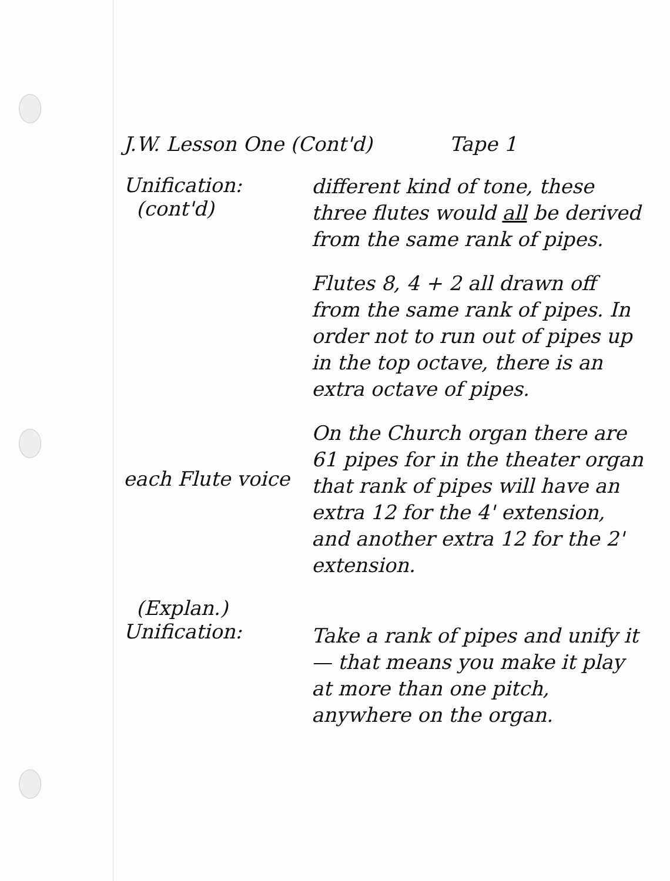J.W. Lesson One (Cont'd) Tape 1
Unification:
(cont'd)
different kind of tone, these three flutes would all be derived from the same rank of pipes.
Flutes 8, 4 + 2 all drawn off from the same rank of pipes. In order not to run out of pipes up in the top octave, there is an extra octave of pipes.
each Flute voice
On the Church organ there are 61 pipes for in the theater organ that rank of pipes will have an extra 12 for the 4' extension, and another extra 12 for the 2' extension.
(Explan.)
Unification:
Take a rank of pipes and unify it — that means you make it play at more than one pitch, anywhere on the organ.